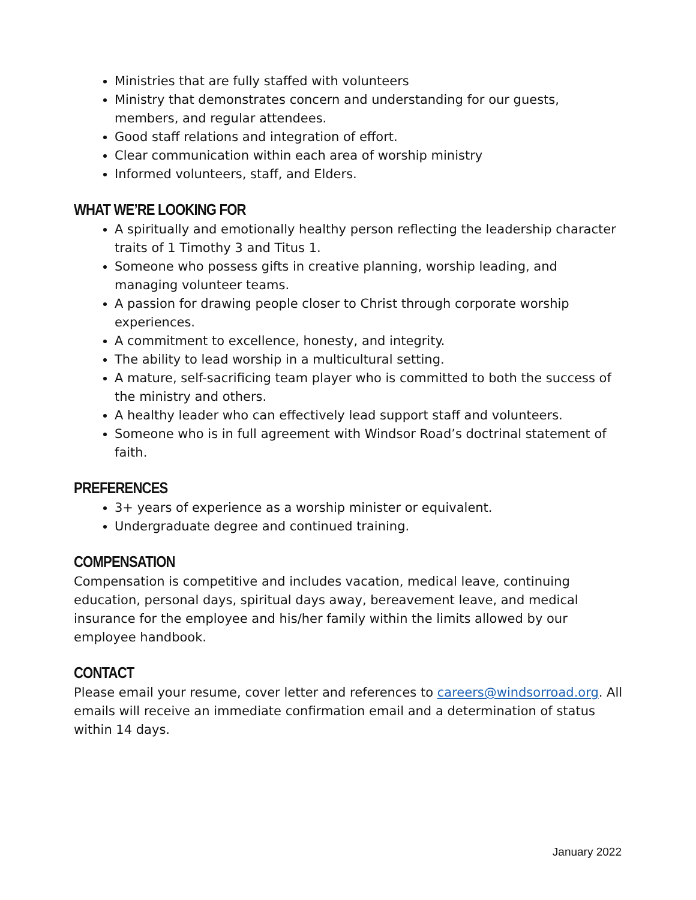Ministries that are fully staffed with volunteers
Ministry that demonstrates concern and understanding for our guests, members, and regular attendees.
Good staff relations and integration of effort.
Clear communication within each area of worship ministry
Informed volunteers, staff, and Elders.
WHAT WE’RE LOOKING FOR
A spiritually and emotionally healthy person reflecting the leadership character traits of 1 Timothy 3 and Titus 1.
Someone who possess gifts in creative planning, worship leading, and managing volunteer teams.
A passion for drawing people closer to Christ through corporate worship experiences.
A commitment to excellence, honesty, and integrity.
The ability to lead worship in a multicultural setting.
A mature, self-sacrificing team player who is committed to both the success of the ministry and others.
A healthy leader who can effectively lead support staff and volunteers.
Someone who is in full agreement with Windsor Road’s doctrinal statement of faith.
PREFERENCES
3+ years of experience as a worship minister or equivalent.
Undergraduate degree and continued training.
COMPENSATION
Compensation is competitive and includes vacation, medical leave, continuing education, personal days, spiritual days away, bereavement leave, and medical insurance for the employee and his/her family within the limits allowed by our employee handbook.
CONTACT
Please email your resume, cover letter and references to careers@windsorroad.org. All emails will receive an immediate confirmation email and a determination of status within 14 days.
January 2022